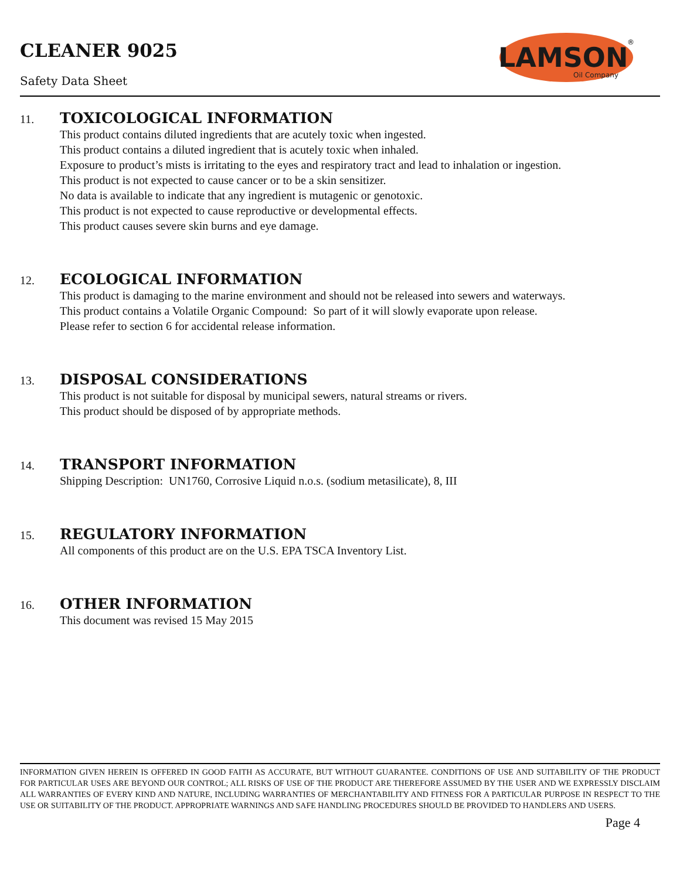CLEANER 9025
Safety Data Sheet
LAMSON
Oil Company
®
11. TOXICOLOGICAL INFORMATION
This product contains diluted ingredients that are acutely toxic when ingested.
This product contains a diluted ingredient that is acutely toxic when inhaled.
Exposure to product’s mists is irritating to the eyes and respiratory tract and lead to inhalation or ingestion.
This product is not expected to cause cancer or to be a skin sensitizer.
No data is available to indicate that any ingredient is mutagenic or genotoxic.
This product is not expected to cause reproductive or developmental effects.
This product causes severe skin burns and eye damage.
12. ECOLOGICAL INFORMATION
This product is damaging to the marine environment and should not be released into sewers and waterways.
This product contains a Volatile Organic Compound: So part of it will slowly evaporate upon release.
Please refer to section 6 for accidental release information.
13. DISPOSAL CONSIDERATIONS
This product is not suitable for disposal by municipal sewers, natural streams or rivers.
This product should be disposed of by appropriate methods.
14. TRANSPORT INFORMATION
Shipping Description: UN1760, Corrosive Liquid n.o.s. (sodium metasilicate), 8, III
15. REGULATORY INFORMATION
All components of this product are on the U.S. EPA TSCA Inventory List.
16. OTHER INFORMATION
This document was revised 15 May 2015
INFORMATION GIVEN HEREIN IS OFFERED IN GOOD FAITH AS ACCURATE, BUT WITHOUT GUARANTEE. CONDITIONS OF USE AND SUITABILITY OF THE PRODUCT FOR PARTICULAR USES ARE BEYOND OUR CONTROL; ALL RISKS OF USE OF THE PRODUCT ARE THEREFORE ASSUMED BY THE USER AND WE EXPRESSLY DISCLAIM ALL WARRANTIES OF EVERY KIND AND NATURE, INCLUDING WARRANTIES OF MERCHANTABILITY AND FITNESS FOR A PARTICULAR PURPOSE IN RESPECT TO THE USE OR SUITABILITY OF THE PRODUCT. APPROPRIATE WARNINGS AND SAFE HANDLING PROCEDURES SHOULD BE PROVIDED TO HANDLERS AND USERS.
Page 4